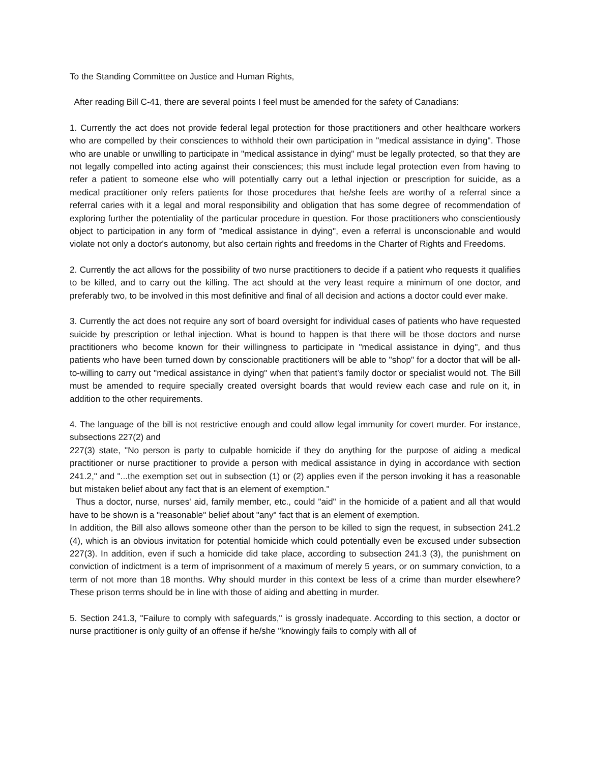To the Standing Committee on Justice and Human Rights,
After reading Bill C-41, there are several points I feel must be amended for the safety of Canadians:
1. Currently the act does not provide federal legal protection for those practitioners and other healthcare workers who are compelled by their consciences to withhold their own participation in "medical assistance in dying". Those who are unable or unwilling to participate in "medical assistance in dying" must be legally protected, so that they are not legally compelled into acting against their consciences; this must include legal protection even from having to refer a patient to someone else who will potentially carry out a lethal injection or prescription for suicide, as a medical practitioner only refers patients for those procedures that he/she feels are worthy of a referral since a referral caries with it a legal and moral responsibility and obligation that has some degree of recommendation of exploring further the potentiality of the particular procedure in question. For those practitioners who conscientiously object to participation in any form of "medical assistance in dying", even a referral is unconscionable and would violate not only a doctor's autonomy, but also certain rights and freedoms in the Charter of Rights and Freedoms.
2. Currently the act allows for the possibility of two nurse practitioners to decide if a patient who requests it qualifies to be killed, and to carry out the killing. The act should at the very least require a minimum of one doctor, and preferably two, to be involved in this most definitive and final of all decision and actions a doctor could ever make.
3. Currently the act does not require any sort of board oversight for individual cases of patients who have requested suicide by prescription or lethal injection. What is bound to happen is that there will be those doctors and nurse practitioners who become known for their willingness to participate in "medical assistance in dying", and thus patients who have been turned down by conscionable practitioners will be able to "shop" for a doctor that will be all-to-willing to carry out "medical assistance in dying" when that patient's family doctor or specialist would not. The Bill must be amended to require specially created oversight boards that would review each case and rule on it, in addition to the other requirements.
4. The language of the bill is not restrictive enough and could allow legal immunity for covert murder. For instance, subsections 227(2) and
227(3) state, "No person is party to culpable homicide if they do anything for the purpose of aiding a medical practitioner or nurse practitioner to provide a person with medical assistance in dying in accordance with section 241.2," and "...the exemption set out in subsection (1) or (2) applies even if the person invoking it has a reasonable but mistaken belief about any fact that is an element of exemption."
Thus a doctor, nurse, nurses' aid, family member, etc., could "aid" in the homicide of a patient and all that would have to be shown is a "reasonable" belief about "any" fact that is an element of exemption.
In addition, the Bill also allows someone other than the person to be killed to sign the request, in subsection 241.2 (4), which is an obvious invitation for potential homicide which could potentially even be excused under subsection 227(3). In addition, even if such a homicide did take place, according to subsection 241.3 (3), the punishment on conviction of indictment is a term of imprisonment of a maximum of merely 5 years, or on summary conviction, to a term of not more than 18 months. Why should murder in this context be less of a crime than murder elsewhere? These prison terms should be in line with those of aiding and abetting in murder.
5. Section 241.3, "Failure to comply with safeguards," is grossly inadequate. According to this section, a doctor or nurse practitioner is only guilty of an offense if he/she "knowingly fails to comply with all of